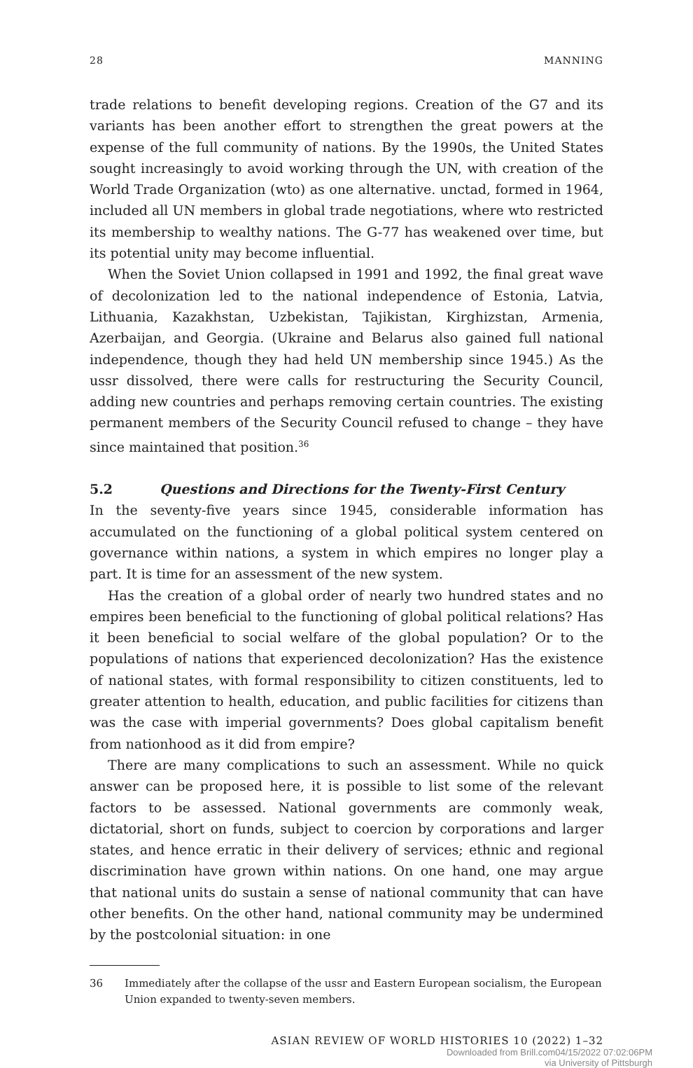28 MANNING
trade relations to benefit developing regions. Creation of the G7 and its variants has been another effort to strengthen the great powers at the expense of the full community of nations. By the 1990s, the United States sought increasingly to avoid working through the UN, with creation of the World Trade Organization (wto) as one alternative. unctad, formed in 1964, included all UN members in global trade negotiations, where wto restricted its membership to wealthy nations. The G-77 has weakened over time, but its potential unity may become influential.
When the Soviet Union collapsed in 1991 and 1992, the final great wave of decolonization led to the national independence of Estonia, Latvia, Lithuania, Kazakhstan, Uzbekistan, Tajikistan, Kirghizstan, Armenia, Azerbaijan, and Georgia. (Ukraine and Belarus also gained full national independence, though they had held UN membership since 1945.) As the ussr dissolved, there were calls for restructuring the Security Council, adding new countries and perhaps removing certain countries. The existing permanent members of the Security Council refused to change – they have since maintained that position.<sup>36</sup>
5.2 Questions and Directions for the Twenty-First Century
In the seventy-five years since 1945, considerable information has accumulated on the functioning of a global political system centered on governance within nations, a system in which empires no longer play a part. It is time for an assessment of the new system.
Has the creation of a global order of nearly two hundred states and no empires been beneficial to the functioning of global political relations? Has it been beneficial to social welfare of the global population? Or to the populations of nations that experienced decolonization? Has the existence of national states, with formal responsibility to citizen constituents, led to greater attention to health, education, and public facilities for citizens than was the case with imperial governments? Does global capitalism benefit from nationhood as it did from empire?
There are many complications to such an assessment. While no quick answer can be proposed here, it is possible to list some of the relevant factors to be assessed. National governments are commonly weak, dictatorial, short on funds, subject to coercion by corporations and larger states, and hence erratic in their delivery of services; ethnic and regional discrimination have grown within nations. On one hand, one may argue that national units do sustain a sense of national community that can have other benefits. On the other hand, national community may be undermined by the postcolonial situation: in one
36 Immediately after the collapse of the ussr and Eastern European socialism, the European Union expanded to twenty-seven members.
ASIAN REVIEW OF WORLD HISTORIES 10 (2022) 1–32
Downloaded from Brill.com04/15/2022 07:02:06PM
via University of Pittsburgh